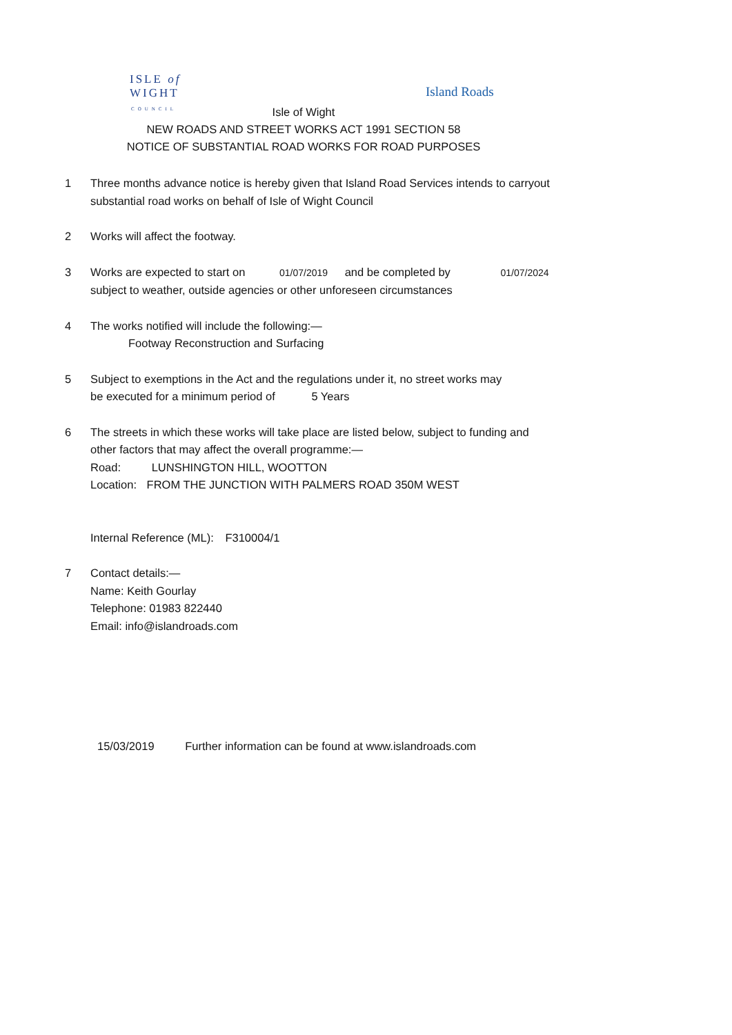ISLE of
WIGHT
COUNCIL
Island Roads
Isle of Wight
NEW ROADS AND STREET WORKS ACT 1991 SECTION 58
NOTICE OF SUBSTANTIAL ROAD WORKS FOR ROAD PURPOSES
1 Three months advance notice is hereby given that Island Road Services intends to carryout
substantial road works on behalf of Isle of Wight Council
2 Works will affect the footway.
3 Works are expected to start on 01/07/2019 and be completed by 01/07/2024
subject to weather, outside agencies or other unforeseen circumstances
4 The works notified will include the following:—
Footway Reconstruction and Surfacing
5 Subject to exemptions in the Act and the regulations under it, no street works may
be executed for a minimum period of 5 Years
6 The streets in which these works will take place are listed below, subject to funding and
other factors that may affect the overall programme:—
Road: LUNSHINGTON HILL, WOOTTON
Location: FROM THE JUNCTION WITH PALMERS ROAD 350M WEST
Internal Reference (ML): F310004/1
7 Contact details:—
Name: Keith Gourlay
Telephone: 01983 822440
Email: info@islandroads.com
15/03/2019 Further information can be found at www.islandroads.com